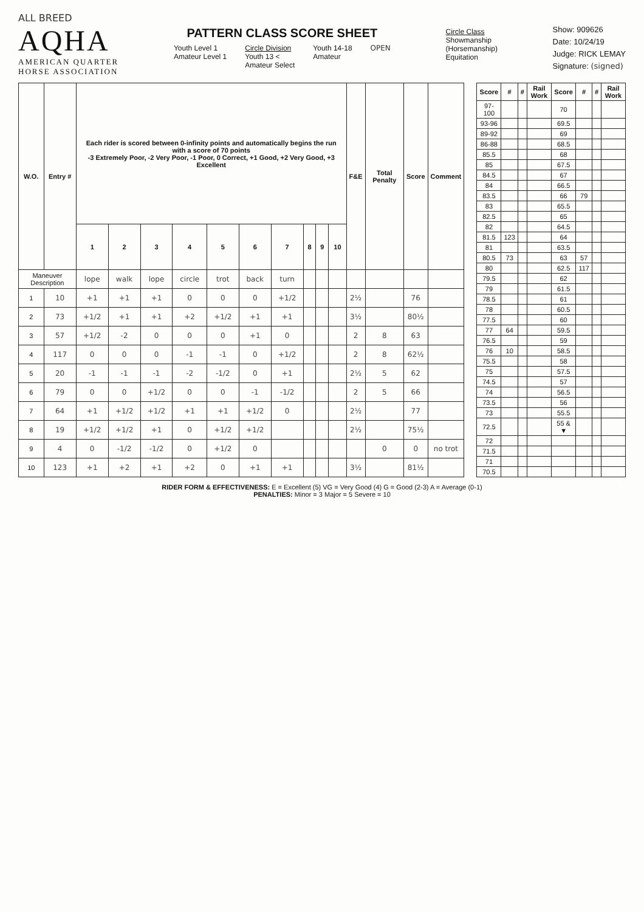ALL BREED
AQHA
AMERICAN QUARTER
HORSE ASSOCIATION
PATTERN CLASS SCORE SHEET
Youth Level 1
Amateur Level 1
Circle Division
Youth 13 <
Amateur Select
Youth 14-18
Amateur
OPEN
Circle Class
Showmanship
(Horsemanship)
Equitation
Show: 909626
Date: 10/24/19
Judge: RICK LEMAY
Signature: (signed)
| W.O. | Entry # | Each rider is scored between 0-infinity points and automatically begins the run with a score of 70 points -3 Extremely Poor, -2 Very Poor, -1 Poor, 0 Correct, +1 Good, +2 Very Good, +3 Excellent | | | | | | | | | | F&E | Total Penalty | Score | Comment |
| --- | --- | --- | --- | --- | --- | --- | --- | --- | --- | --- | --- | --- | --- | --- | --- |
| | | 1 | 2 | 3 | 4 | 5 | 6 | 7 | 8 | 9 | 10 | | | | |
| Maneuver Description | | lope | walk | lope | circle | trot | back | turn | | | | | | | |
| 1 | 10 | +1 | +1 | +1 | 0 | 0 | 0 | +1/2 | | | | 2½ | | 76 | |
| 2 | 73 | +1/2 | +1 | +1 | +2 | +1/2 | +1 | +1 | | | | 3½ | | 80½ | |
| 3 | 57 | +1/2 | -2 | 0 | 0 | 0 | +1 | 0 | | | | 2 | 8 | 63 | |
| 4 | 117 | 0 | 0 | 0 | -1 | -1 | 0 | +1/2 | | | | 2 | 8 | 62½ | |
| 5 | 20 | -1 | -1 | -1 | -2 | -1/2 | 0 | +1 | | | | 2½ | 5 | 62 | |
| 6 | 79 | 0 | 0 | +1/2 | 0 | 0 | -1 | -1/2 | | | | 2 | 5 | 66 | |
| 7 | 64 | +1 | +1/2 | +1/2 | +1 | +1 | +1/2 | 0 | | | | 2½ | | 77 | |
| 8 | 19 | +1/2 | +1/2 | +1 | 0 | +1/2 | +1/2 | | | | | 2½ | | 75½ | |
| 9 | 4 | 0 | -1/2 | -1/2 | 0 | +1/2 | 0 | | | | | | 0 | 0 | no trot |
| 10 | 123 | +1 | +2 | +1 | +2 | 0 | +1 | +1 | | | | 3½ | | 81½ | |
| Score | # | # | Rail Work | Score | # | # | Rail Work |
| --- | --- | --- | --- | --- | --- | --- | --- |
| 97-100 | | | | 70 | | | |
| 93-96 | | | | 69.5 | | | |
| 89-92 | | | | 69 | | | |
| 86-88 | | | | 68.5 | | | |
| 85.5 | | | | 68 | | | |
| 85 | | | | 67.5 | | | |
| 84.5 | | | | 67 | | | |
| 84 | | | | 66.5 | | | |
| 83.5 | | | | 66 | 79 | | |
| 83 | | | | 65.5 | | | |
| 82.5 | | | | 65 | | | |
| 82 | | | | 64.5 | | | |
| 81.5 | 123 | | | 64 | | | |
| 81 | | | | 63.5 | | | |
| 80.5 | 73 | | | 63 | 57 | | |
| 80 | | | | 62.5 | 117 | | |
| 79.5 | | | | 62 | | | |
| 79 | | | | 61.5 | | | |
| 78.5 | | | | 61 | | | |
| 78 | | | | 60.5 | | | |
| 77.5 | | | | 60 | | | |
| 77 | 64 | | | 59.5 | | | |
| 76.5 | | | | 59 | | | |
| 76 | 10 | | | 58.5 | | | |
| 75.5 | | | | 58 | | | |
| 75 | | | | 57.5 | | | |
| 74.5 | | | | 57 | | | |
| 74 | | | | 56.5 | | | |
| 73.5 | | | | 56 | | | |
| 73 | | | | 55.5 | | | |
| 72.5 | | | | 55 & ▼ | | | |
| 72 | | | | | | | |
| 71.5 | | | | | | | |
| 71 | | | | | | | |
| 70.5 | | | | | | | |
RIDER FORM & EFFECTIVENESS: E = Excellent (5) VG = Very Good (4) G = Good (2-3) A = Average (0-1)
PENALTIES: Minor = 3 Major = 5 Severe = 10